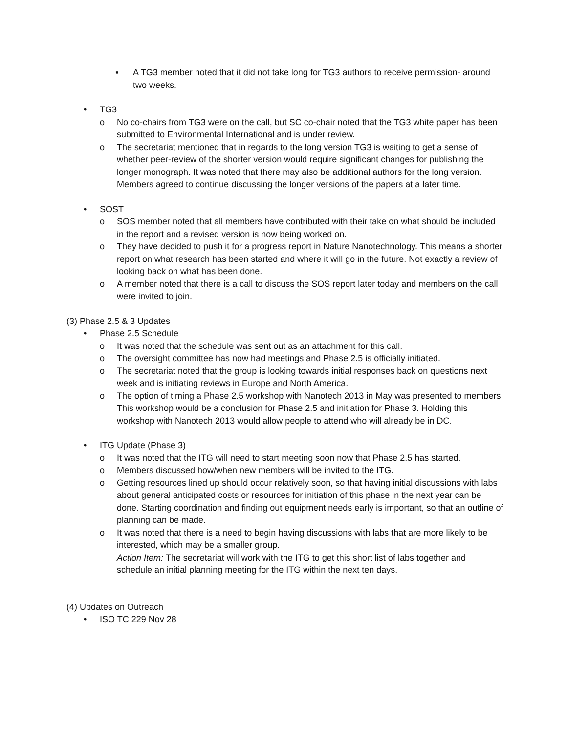▪ A TG3 member noted that it did not take long for TG3 authors to receive permission- around two weeks.
• TG3
o No co-chairs from TG3 were on the call, but SC co-chair noted that the TG3 white paper has been submitted to Environmental International and is under review.
o The secretariat mentioned that in regards to the long version TG3 is waiting to get a sense of whether peer-review of the shorter version would require significant changes for publishing the longer monograph. It was noted that there may also be additional authors for the long version. Members agreed to continue discussing the longer versions of the papers at a later time.
• SOST
o SOS member noted that all members have contributed with their take on what should be included in the report and a revised version is now being worked on.
o They have decided to push it for a progress report in Nature Nanotechnology. This means a shorter report on what research has been started and where it will go in the future. Not exactly a review of looking back on what has been done.
o A member noted that there is a call to discuss the SOS report later today and members on the call were invited to join.
(3) Phase 2.5 & 3 Updates
• Phase 2.5 Schedule
o It was noted that the schedule was sent out as an attachment for this call.
o The oversight committee has now had meetings and Phase 2.5 is officially initiated.
o The secretariat noted that the group is looking towards initial responses back on questions next week and is initiating reviews in Europe and North America.
o The option of timing a Phase 2.5 workshop with Nanotech 2013 in May was presented to members. This workshop would be a conclusion for Phase 2.5 and initiation for Phase 3. Holding this workshop with Nanotech 2013 would allow people to attend who will already be in DC.
• ITG Update (Phase 3)
o It was noted that the ITG will need to start meeting soon now that Phase 2.5 has started.
o Members discussed how/when new members will be invited to the ITG.
o Getting resources lined up should occur relatively soon, so that having initial discussions with labs about general anticipated costs or resources for initiation of this phase in the next year can be done. Starting coordination and finding out equipment needs early is important, so that an outline of planning can be made.
o It was noted that there is a need to begin having discussions with labs that are more likely to be interested, which may be a smaller group.
Action Item: The secretariat will work with the ITG to get this short list of labs together and schedule an initial planning meeting for the ITG within the next ten days.
(4) Updates on Outreach
• ISO TC 229 Nov 28